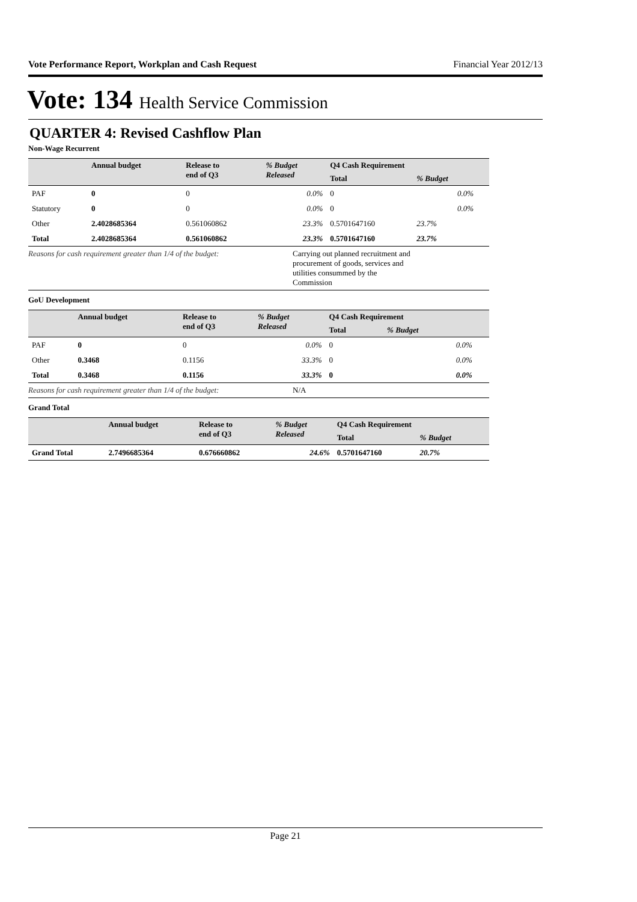Vote Performance Report, Workplan and Cash Request Financial Year 2012/13
Vote: 134 Health Service Commission
QUARTER 4: Revised Cashflow Plan
Non-Wage Recurrent
| | Annual budget | Release to end of Q3 | % Budget Released | Q4 Cash Requirement | | |
| --- | --- | --- | --- | --- | --- | --- |
| | | | | Total | % Budget | |
| PAF | 0 | 0 | 0.0% | 0 | 0.0% | |
| Statutory | 0 | 0 | 0.0% | 0 | 0.0% | |
| Other | 2.4028685364 | 0.561060862 | 23.3% | 0.5701647160 | 23.7% | |
| Total | 2.4028685364 | 0.561060862 | 23.3% | 0.5701647160 | 23.7% | |
Reasons for cash requirement greater than 1/4 of the budget:
Carrying out planned recruitment and procurement of goods, services and utilities consummed by the Commission
GoU Development
| | Annual budget | Release to end of Q3 | % Budget Released | Q4 Cash Requirement | | |
| --- | --- | --- | --- | --- | --- | --- |
| | | | | Total | % Budget | |
| PAF | 0 | 0 | 0.0% | 0 | 0.0% | |
| Other | 0.3468 | 0.1156 | 33.3% | 0 | 0.0% | |
| Total | 0.3468 | 0.1156 | 33.3% | 0 | 0.0% | |
Reasons for cash requirement greater than 1/4 of the budget:
N/A
Grand Total
| | Annual budget | Release to end of Q3 | % Budget Released | Q4 Cash Requirement | | |
| --- | --- | --- | --- | --- | --- | --- |
| | | | | Total | % Budget | |
| Grand Total | 2.7496685364 | 0.676660862 | 24.6% | 0.5701647160 | 20.7% | |
Page 21